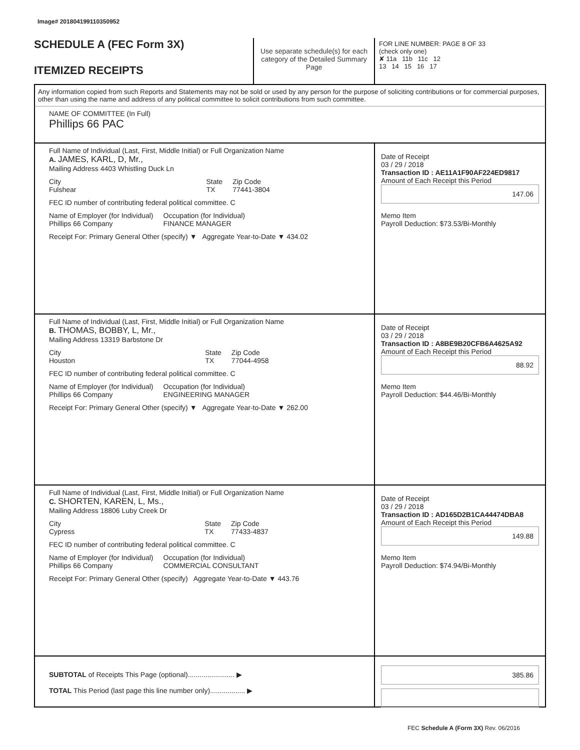Image# 201804199110350952
SCHEDULE A (FEC Form 3X)
ITEMIZED RECEIPTS
Use separate schedule(s) for each category of the Detailed Summary Page
FOR LINE NUMBER: PAGE 8 OF 33
(check only one)
✘ 11a 11b 11c 12
13 14 15 16 17
Any information copied from such Reports and Statements may not be sold or used by any person for the purpose of soliciting contributions or for commercial purposes, other than using the name and address of any political committee to solicit contributions from such committee.
NAME OF COMMITTEE (In Full)
Phillips 66 PAC
Full Name of Individual (Last, First, Middle Initial) or Full Organization Name
A. JAMES, KARL, D, Mr.,
Mailing Address 4403 Whistling Duck Ln
City
Fulshear State
TX Zip Code
77441-3804
FEC ID number of contributing federal political committee. C
Name of Employer (for Individual)
Phillips 66 Company Occupation (for Individual)
FINANCE MANAGER
Receipt For: Primary General Other (specify) ▼ Aggregate Year-to-Date ▼ 434.02
Date of Receipt
03 / 29 / 2018
Transaction ID : AE11A1F90AF224ED9817
Amount of Each Receipt this Period
147.06
Memo Item
Payroll Deduction: $73.53/Bi-Monthly
Full Name of Individual (Last, First, Middle Initial) or Full Organization Name
B. THOMAS, BOBBY, L, Mr.,
Mailing Address 13319 Barbstone Dr
City
Houston State
TX Zip Code
77044-4958
FEC ID number of contributing federal political committee. C
Name of Employer (for Individual)
Phillips 66 Company Occupation (for Individual)
ENGINEERING MANAGER
Receipt For: Primary General Other (specify) ▼ Aggregate Year-to-Date ▼ 262.00
Date of Receipt
03 / 29 / 2018
Transaction ID : A8BE9B20CFB6A4625A92
Amount of Each Receipt this Period
88.92
Memo Item
Payroll Deduction: $44.46/Bi-Monthly
Full Name of Individual (Last, First, Middle Initial) or Full Organization Name
C. SHORTEN, KAREN, L, Ms.,
Mailing Address 18806 Luby Creek Dr
City
Cypress State
TX Zip Code
77433-4837
FEC ID number of contributing federal political committee. C
Name of Employer (for Individual)
Phillips 66 Company Occupation (for Individual)
COMMERCIAL CONSULTANT
Receipt For: Primary General Other (specify) Aggregate Year-to-Date ▼ 443.76
Date of Receipt
03 / 29 / 2018
Transaction ID : AD165D2B1CA44474DBA8
Amount of Each Receipt this Period
149.88
Memo Item
Payroll Deduction: $74.94/Bi-Monthly
SUBTOTAL of Receipts This Page (optional)........................ ▶
TOTAL This Period (last page this line number only).................. ▶
385.86
FEC Schedule A (Form 3X) Rev. 06/2016